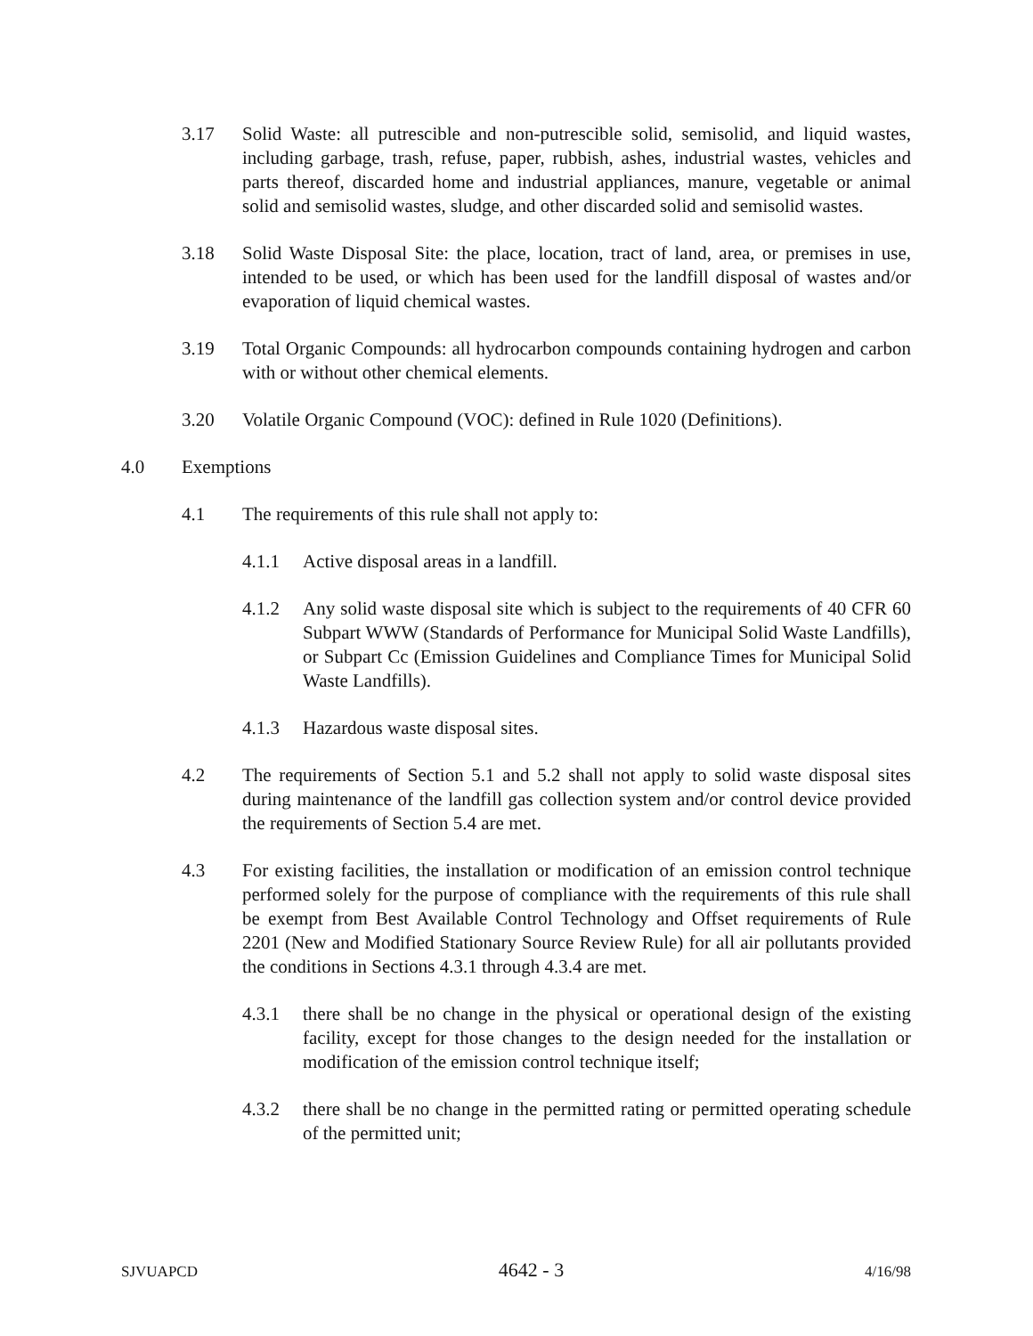3.17 Solid Waste: all putrescible and non-putrescible solid, semisolid, and liquid wastes, including garbage, trash, refuse, paper, rubbish, ashes, industrial wastes, vehicles and parts thereof, discarded home and industrial appliances, manure, vegetable or animal solid and semisolid wastes, sludge, and other discarded solid and semisolid wastes.
3.18 Solid Waste Disposal Site: the place, location, tract of land, area, or premises in use, intended to be used, or which has been used for the landfill disposal of wastes and/or evaporation of liquid chemical wastes.
3.19 Total Organic Compounds: all hydrocarbon compounds containing hydrogen and carbon with or without other chemical elements.
3.20 Volatile Organic Compound (VOC): defined in Rule 1020 (Definitions).
4.0 Exemptions
4.1 The requirements of this rule shall not apply to:
4.1.1 Active disposal areas in a landfill.
4.1.2 Any solid waste disposal site which is subject to the requirements of 40 CFR 60 Subpart WWW (Standards of Performance for Municipal Solid Waste Landfills), or Subpart Cc (Emission Guidelines and Compliance Times for Municipal Solid Waste Landfills).
4.1.3 Hazardous waste disposal sites.
4.2 The requirements of Section 5.1 and 5.2 shall not apply to solid waste disposal sites during maintenance of the landfill gas collection system and/or control device provided the requirements of Section 5.4 are met.
4.3 For existing facilities, the installation or modification of an emission control technique performed solely for the purpose of compliance with the requirements of this rule shall be exempt from Best Available Control Technology and Offset requirements of Rule 2201 (New and Modified Stationary Source Review Rule) for all air pollutants provided the conditions in Sections 4.3.1 through 4.3.4 are met.
4.3.1 there shall be no change in the physical or operational design of the existing facility, except for those changes to the design needed for the installation or modification of the emission control technique itself;
4.3.2 there shall be no change in the permitted rating or permitted operating schedule of the permitted unit;
SJVUAPCD 4642 - 3 4/16/98